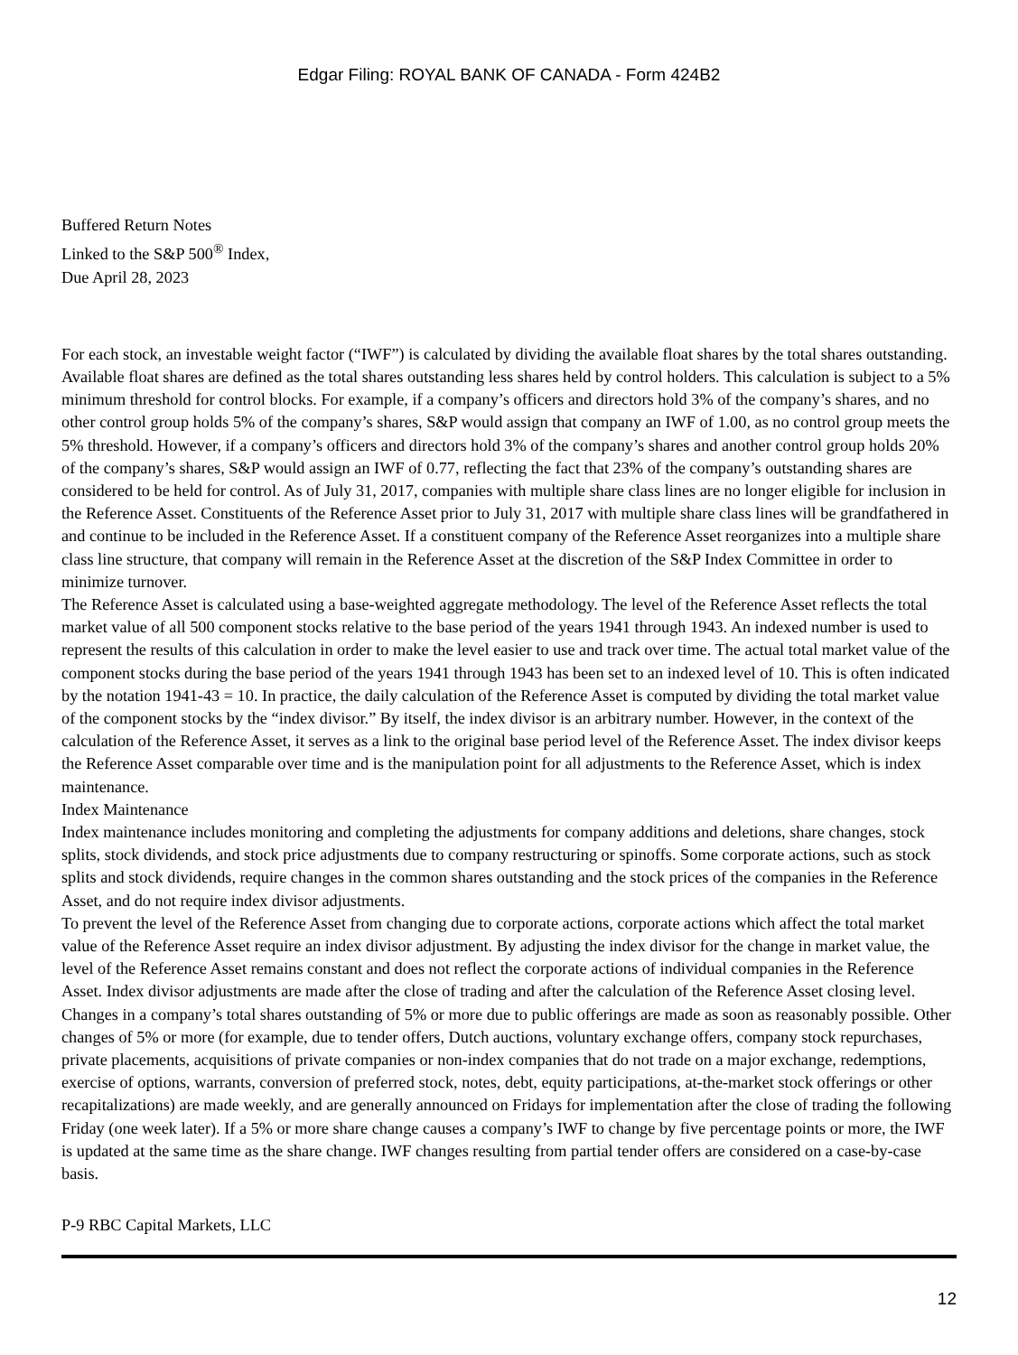Edgar Filing: ROYAL BANK OF CANADA - Form 424B2
Buffered Return Notes
Linked to the S&P 500<sup>®</sup> Index,
Due April 28, 2023
For each stock, an investable weight factor (“IWF”) is calculated by dividing the available float shares by the total shares outstanding. Available float shares are defined as the total shares outstanding less shares held by control holders. This calculation is subject to a 5% minimum threshold for control blocks. For example, if a company’s officers and directors hold 3% of the company’s shares, and no other control group holds 5% of the company’s shares, S&P would assign that company an IWF of 1.00, as no control group meets the 5% threshold. However, if a company’s officers and directors hold 3% of the company’s shares and another control group holds 20% of the company’s shares, S&P would assign an IWF of 0.77, reflecting the fact that 23% of the company’s outstanding shares are considered to be held for control. As of July 31, 2017, companies with multiple share class lines are no longer eligible for inclusion in the Reference Asset. Constituents of the Reference Asset prior to July 31, 2017 with multiple share class lines will be grandfathered in and continue to be included in the Reference Asset. If a constituent company of the Reference Asset reorganizes into a multiple share class line structure, that company will remain in the Reference Asset at the discretion of the S&P Index Committee in order to minimize turnover.
The Reference Asset is calculated using a base-weighted aggregate methodology. The level of the Reference Asset reflects the total market value of all 500 component stocks relative to the base period of the years 1941 through 1943. An indexed number is used to represent the results of this calculation in order to make the level easier to use and track over time. The actual total market value of the component stocks during the base period of the years 1941 through 1943 has been set to an indexed level of 10. This is often indicated by the notation 1941-43 = 10. In practice, the daily calculation of the Reference Asset is computed by dividing the total market value of the component stocks by the “index divisor.” By itself, the index divisor is an arbitrary number. However, in the context of the calculation of the Reference Asset, it serves as a link to the original base period level of the Reference Asset. The index divisor keeps the Reference Asset comparable over time and is the manipulation point for all adjustments to the Reference Asset, which is index maintenance.
Index Maintenance
Index maintenance includes monitoring and completing the adjustments for company additions and deletions, share changes, stock splits, stock dividends, and stock price adjustments due to company restructuring or spinoffs. Some corporate actions, such as stock splits and stock dividends, require changes in the common shares outstanding and the stock prices of the companies in the Reference Asset, and do not require index divisor adjustments.
To prevent the level of the Reference Asset from changing due to corporate actions, corporate actions which affect the total market value of the Reference Asset require an index divisor adjustment. By adjusting the index divisor for the change in market value, the level of the Reference Asset remains constant and does not reflect the corporate actions of individual companies in the Reference Asset. Index divisor adjustments are made after the close of trading and after the calculation of the Reference Asset closing level.
Changes in a company’s total shares outstanding of 5% or more due to public offerings are made as soon as reasonably possible. Other changes of 5% or more (for example, due to tender offers, Dutch auctions, voluntary exchange offers, company stock repurchases, private placements, acquisitions of private companies or non-index companies that do not trade on a major exchange, redemptions, exercise of options, warrants, conversion of preferred stock, notes, debt, equity participations, at-the-market stock offerings or other recapitalizations) are made weekly, and are generally announced on Fridays for implementation after the close of trading the following Friday (one week later). If a 5% or more share change causes a company’s IWF to change by five percentage points or more, the IWF is updated at the same time as the share change. IWF changes resulting from partial tender offers are considered on a case-by-case basis.
P-9 RBC Capital Markets, LLC
12